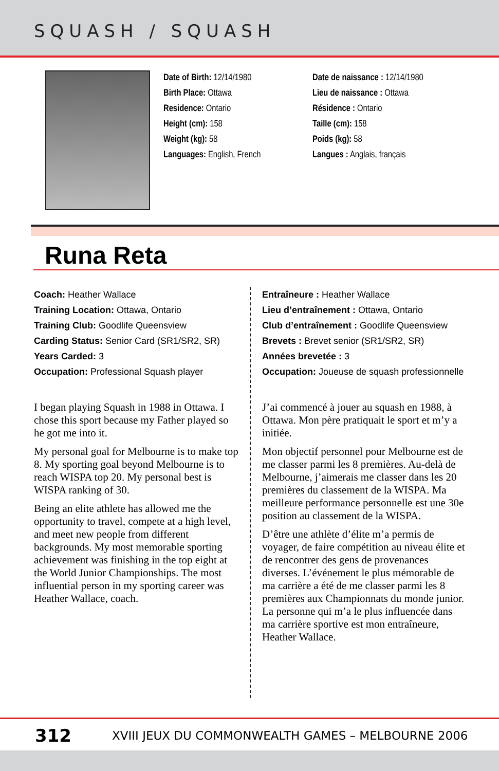SQUASH / SQUASH
Date of Birth: 12/14/1980
Birth Place: Ottawa
Residence: Ontario
Height (cm): 158
Weight (kg): 58
Languages: English, French
Date de naissance : 12/14/1980
Lieu de naissance : Ottawa
Résidence : Ontario
Taille (cm): 158
Poids (kg): 58
Langues : Anglais, français
Runa Reta
Coach: Heather Wallace
Training Location: Ottawa, Ontario
Training Club: Goodlife Queensview
Carding Status: Senior Card (SR1/SR2, SR)
Years Carded: 3
Occupation: Professional Squash player
I began playing Squash in 1988 in Ottawa. I chose this sport because my Father played so he got me into it.
My personal goal for Melbourne is to make top 8. My sporting goal beyond Melbourne is to reach WISPA top 20. My personal best is WISPA ranking of 30.
Being an elite athlete has allowed me the opportunity to travel, compete at a high level, and meet new people from different backgrounds. My most memorable sporting achievement was finishing in the top eight at the World Junior Championships. The most influential person in my sporting career was Heather Wallace, coach.
Entraîneure : Heather Wallace
Lieu d’entraînement : Ottawa, Ontario
Club d’entraînement : Goodlife Queensview
Brevets : Brevet senior (SR1/SR2, SR)
Années brevetée : 3
Occupation: Joueuse de squash professionnelle
J’ai commencé à jouer au squash en 1988, à Ottawa. Mon père pratiquait le sport et m’y a initiée.
Mon objectif personnel pour Melbourne est de me classer parmi les 8 premières. Au-delà de Melbourne, j’aimerais me classer dans les 20 premières du classement de la WISPA. Ma meilleure performance personnelle est une 30e position au classement de la WISPA.
D’être une athlète d’élite m’a permis de voyager, de faire compétition au niveau élite et de rencontrer des gens de provenances diverses. L’événement le plus mémorable de ma carrière a été de me classer parmi les 8 premières aux Championnats du monde junior. La personne qui m’a le plus influencée dans ma carrière sportive est mon entraîneure, Heather Wallace.
312 XVIII JEUX DU COMMONWEALTH GAMES – MELBOURNE 2006